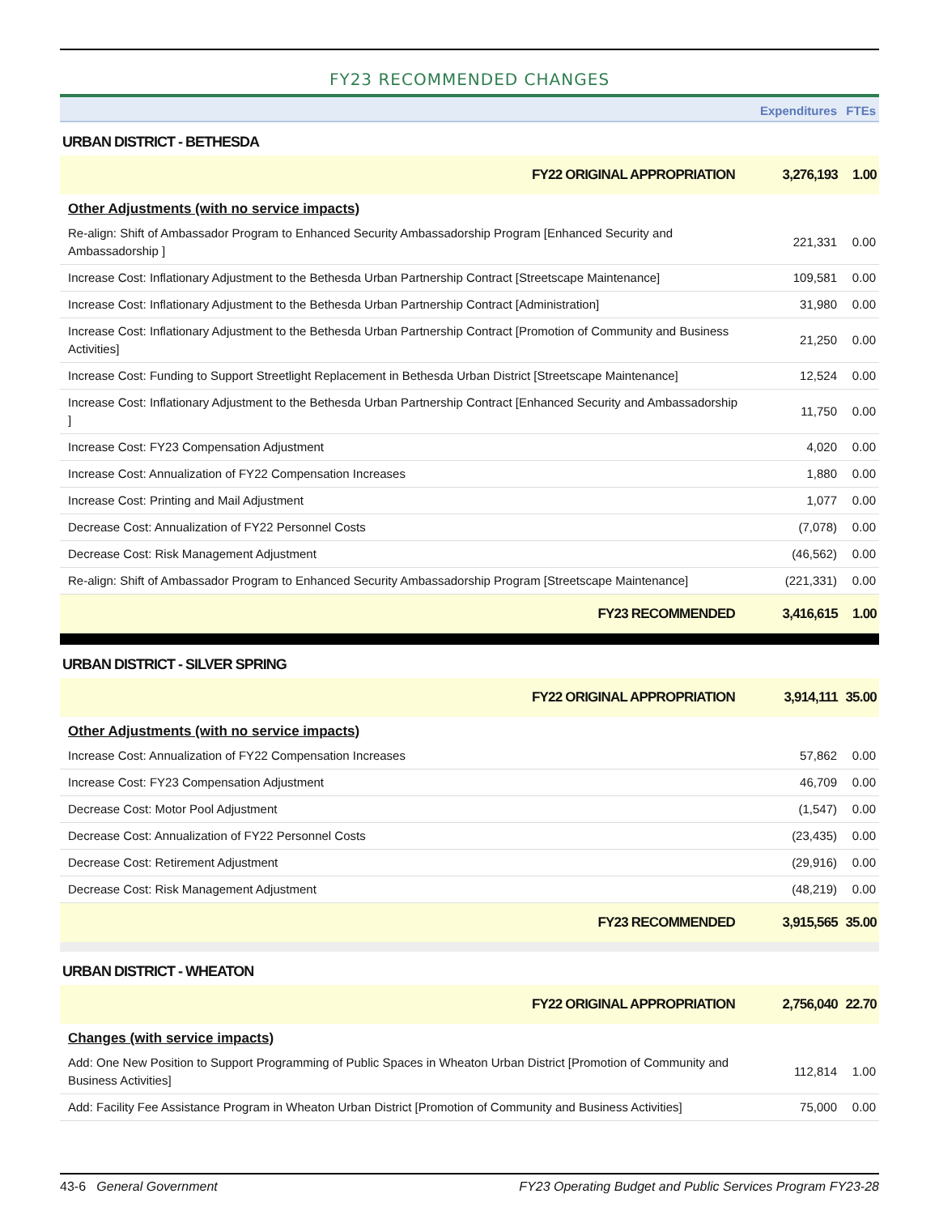FY23 RECOMMENDED CHANGES
| | Expenditures | FTEs |
| URBAN DISTRICT - BETHESDA | | |
| FY22 ORIGINAL APPROPRIATION | 3,276,193 | 1.00 |
| Other Adjustments (with no service impacts) | | |
| Re-align: Shift of Ambassador Program to Enhanced Security Ambassadorship Program [Enhanced Security and Ambassadorship ] | 221,331 | 0.00 |
| Increase Cost: Inflationary Adjustment to the Bethesda Urban Partnership Contract [Streetscape Maintenance] | 109,581 | 0.00 |
| Increase Cost: Inflationary Adjustment to the Bethesda Urban Partnership Contract [Administration] | 31,980 | 0.00 |
| Increase Cost: Inflationary Adjustment to the Bethesda Urban Partnership Contract [Promotion of Community and Business Activities] | 21,250 | 0.00 |
| Increase Cost: Funding to Support Streetlight Replacement in Bethesda Urban District [Streetscape Maintenance] | 12,524 | 0.00 |
| Increase Cost: Inflationary Adjustment to the Bethesda Urban Partnership Contract [Enhanced Security and Ambassadorship ] | 11,750 | 0.00 |
| Increase Cost: FY23 Compensation Adjustment | 4,020 | 0.00 |
| Increase Cost: Annualization of FY22 Compensation Increases | 1,880 | 0.00 |
| Increase Cost: Printing and Mail Adjustment | 1,077 | 0.00 |
| Decrease Cost: Annualization of FY22 Personnel Costs | (7,078) | 0.00 |
| Decrease Cost: Risk Management Adjustment | (46,562) | 0.00 |
| Re-align: Shift of Ambassador Program to Enhanced Security Ambassadorship Program [Streetscape Maintenance] | (221,331) | 0.00 |
| FY23 RECOMMENDED | 3,416,615 | 1.00 |
| URBAN DISTRICT - SILVER SPRING | | |
| FY22 ORIGINAL APPROPRIATION | 3,914,111 | 35.00 |
| Other Adjustments (with no service impacts) | | |
| Increase Cost: Annualization of FY22 Compensation Increases | 57,862 | 0.00 |
| Increase Cost: FY23 Compensation Adjustment | 46,709 | 0.00 |
| Decrease Cost: Motor Pool Adjustment | (1,547) | 0.00 |
| Decrease Cost: Annualization of FY22 Personnel Costs | (23,435) | 0.00 |
| Decrease Cost: Retirement Adjustment | (29,916) | 0.00 |
| Decrease Cost: Risk Management Adjustment | (48,219) | 0.00 |
| FY23 RECOMMENDED | 3,915,565 | 35.00 |
| URBAN DISTRICT - WHEATON | | |
| FY22 ORIGINAL APPROPRIATION | 2,756,040 | 22.70 |
| Changes (with service impacts) | | |
| Add: One New Position to Support Programming of Public Spaces in Wheaton Urban District [Promotion of Community and Business Activities] | 112,814 | 1.00 |
| Add: Facility Fee Assistance Program in Wheaton Urban District [Promotion of Community and Business Activities] | 75,000 | 0.00 |
43-6 General Government FY23 Operating Budget and Public Services Program FY23-28